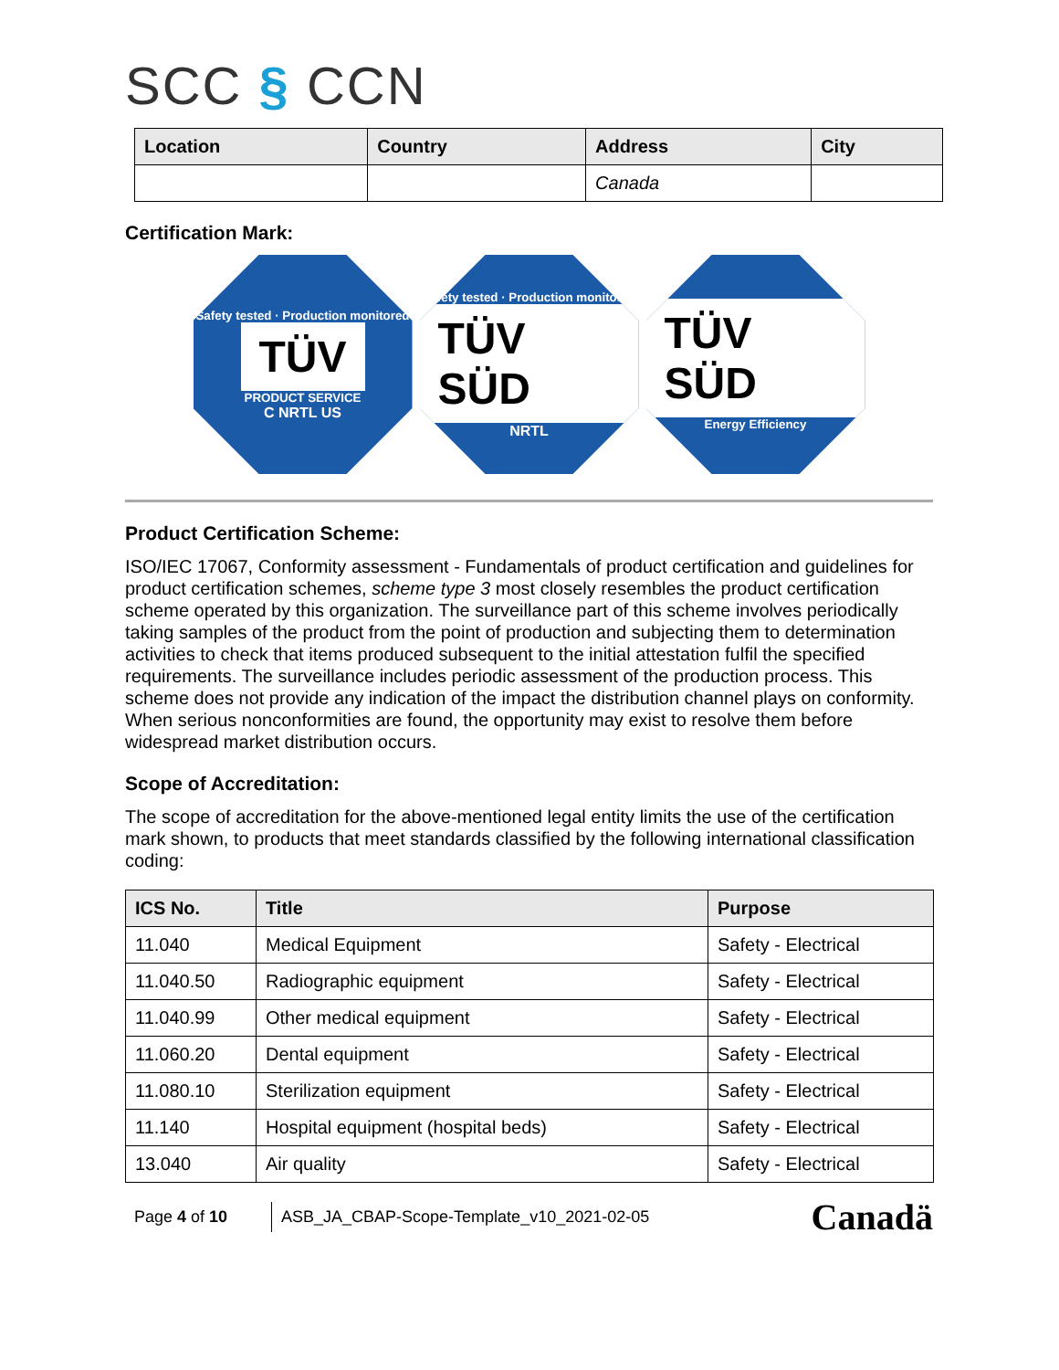SCC § CCN
| Location | Country | Address | City |
| --- | --- | --- | --- |
| | | Canada | |
Certification Mark:
Safety tested · Production monitored
TÜV
PRODUCT SERVICE
C NRTL US
Safety tested · Production monitored
TÜV SÜD
NRTL
TÜV SÜD
Energy Efficiency
Product Certification Scheme:
ISO/IEC 17067, Conformity assessment - Fundamentals of product certification and guidelines for product certification schemes, scheme type 3 most closely resembles the product certification scheme operated by this organization. The surveillance part of this scheme involves periodically taking samples of the product from the point of production and subjecting them to determination activities to check that items produced subsequent to the initial attestation fulfil the specified requirements. The surveillance includes periodic assessment of the production process. This scheme does not provide any indication of the impact the distribution channel plays on conformity. When serious nonconformities are found, the opportunity may exist to resolve them before widespread market distribution occurs.
Scope of Accreditation:
The scope of accreditation for the above-mentioned legal entity limits the use of the certification mark shown, to products that meet standards classified by the following international classification coding:
| ICS No. | Title | Purpose |
| --- | --- | --- |
| 11.040 | Medical Equipment | Safety - Electrical |
| 11.040.50 | Radiographic equipment | Safety - Electrical |
| 11.040.99 | Other medical equipment | Safety - Electrical |
| 11.060.20 | Dental equipment | Safety - Electrical |
| 11.080.10 | Sterilization equipment | Safety - Electrical |
| 11.140 | Hospital equipment (hospital beds) | Safety - Electrical |
| 13.040 | Air quality | Safety - Electrical |
Page 4 of 10
ASB_JA_CBAP-Scope-Template_v10_2021-02-05
Canadä